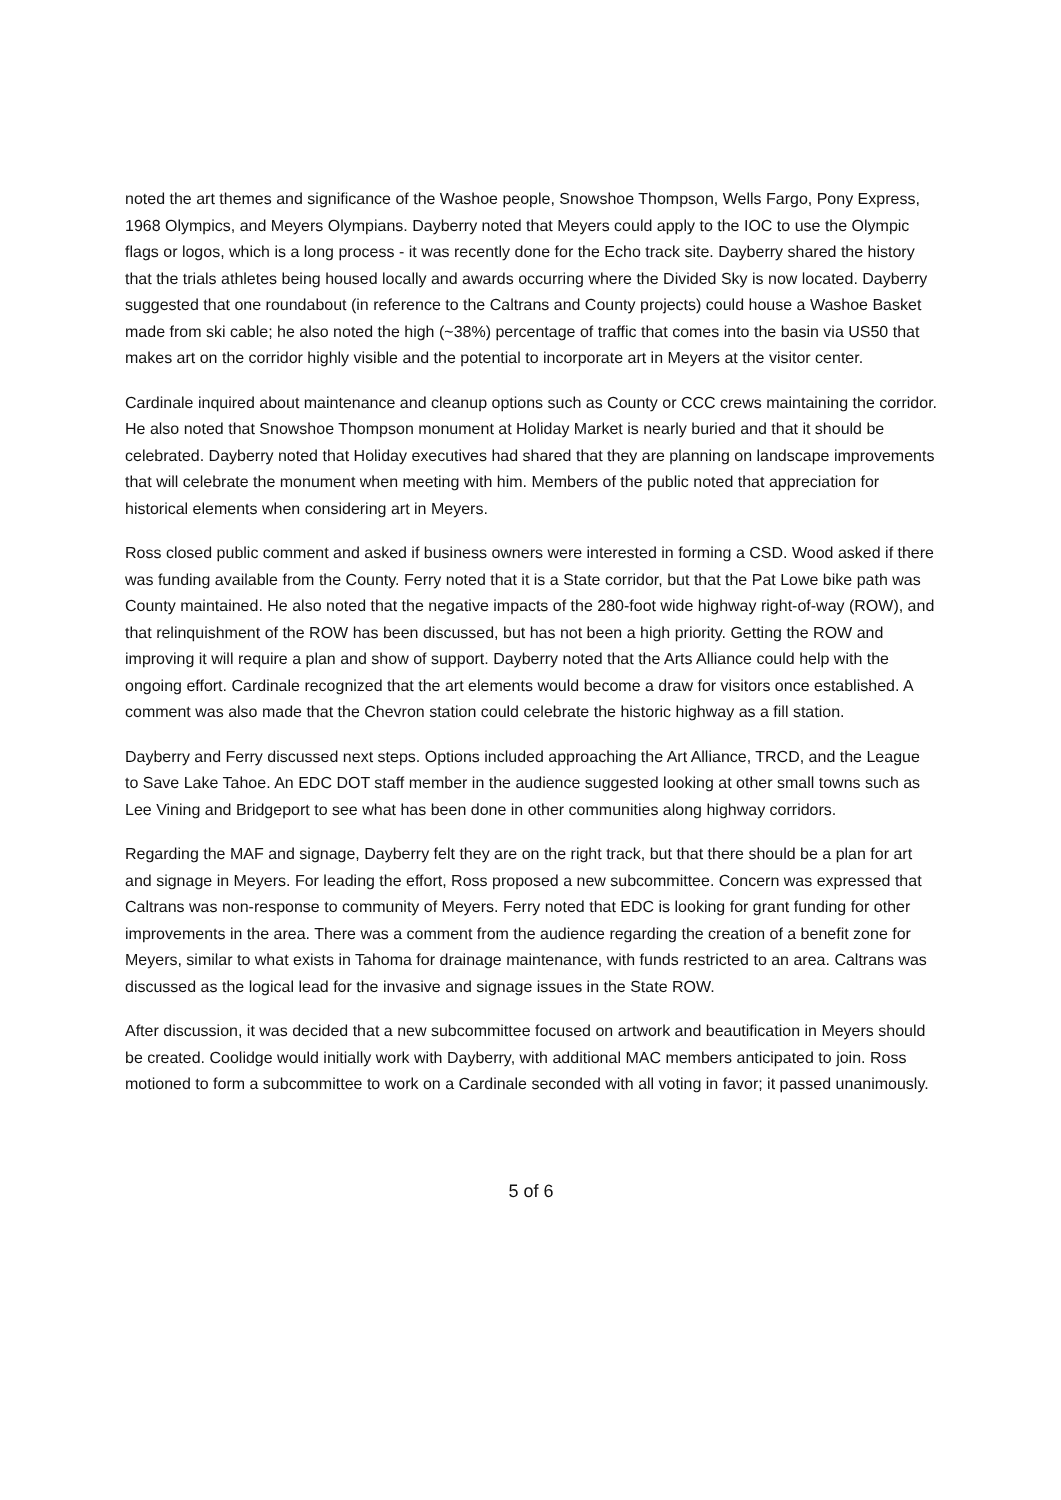noted the art themes and significance of the Washoe people, Snowshoe Thompson, Wells Fargo, Pony Express, 1968 Olympics, and Meyers Olympians. Dayberry noted that Meyers could apply to the IOC to use the Olympic flags or logos, which is a long process - it was recently done for the Echo track site. Dayberry shared the history that the trials athletes being housed locally and awards occurring where the Divided Sky is now located. Dayberry suggested that one roundabout (in reference to the Caltrans and County projects) could house a Washoe Basket made from ski cable; he also noted the high (~38%) percentage of traffic that comes into the basin via US50 that makes art on the corridor highly visible and the potential to incorporate art in Meyers at the visitor center.
Cardinale inquired about maintenance and cleanup options such as County or CCC crews maintaining the corridor. He also noted that Snowshoe Thompson monument at Holiday Market is nearly buried and that it should be celebrated. Dayberry noted that Holiday executives had shared that they are planning on landscape improvements that will celebrate the monument when meeting with him. Members of the public noted that appreciation for historical elements when considering art in Meyers.
Ross closed public comment and asked if business owners were interested in forming a CSD. Wood asked if there was funding available from the County. Ferry noted that it is a State corridor, but that the Pat Lowe bike path was County maintained. He also noted that the negative impacts of the 280-foot wide highway right-of-way (ROW), and that relinquishment of the ROW has been discussed, but has not been a high priority. Getting the ROW and improving it will require a plan and show of support. Dayberry noted that the Arts Alliance could help with the ongoing effort. Cardinale recognized that the art elements would become a draw for visitors once established. A comment was also made that the Chevron station could celebrate the historic highway as a fill station.
Dayberry and Ferry discussed next steps. Options included approaching the Art Alliance, TRCD, and the League to Save Lake Tahoe. An EDC DOT staff member in the audience suggested looking at other small towns such as Lee Vining and Bridgeport to see what has been done in other communities along highway corridors.
Regarding the MAF and signage, Dayberry felt they are on the right track, but that there should be a plan for art and signage in Meyers. For leading the effort, Ross proposed a new subcommittee. Concern was expressed that Caltrans was non-response to community of Meyers. Ferry noted that EDC is looking for grant funding for other improvements in the area. There was a comment from the audience regarding the creation of a benefit zone for Meyers, similar to what exists in Tahoma for drainage maintenance, with funds restricted to an area. Caltrans was discussed as the logical lead for the invasive and signage issues in the State ROW.
After discussion, it was decided that a new subcommittee focused on artwork and beautification in Meyers should be created. Coolidge would initially work with Dayberry, with additional MAC members anticipated to join. Ross motioned to form a subcommittee to work on a Cardinale seconded with all voting in favor; it passed unanimously.
5 of 6